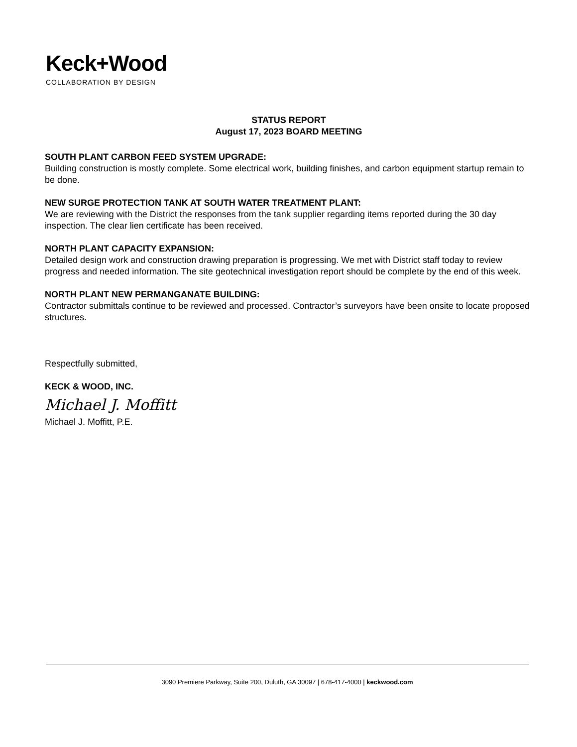Keck+Wood
COLLABORATION BY DESIGN
STATUS REPORT
August 17, 2023 BOARD MEETING
SOUTH PLANT CARBON FEED SYSTEM UPGRADE:
Building construction is mostly complete. Some electrical work, building finishes, and carbon equipment startup remain to be done.
NEW SURGE PROTECTION TANK AT SOUTH WATER TREATMENT PLANT:
We are reviewing with the District the responses from the tank supplier regarding items reported during the 30 day inspection. The clear lien certificate has been received.
NORTH PLANT CAPACITY EXPANSION:
Detailed design work and construction drawing preparation is progressing. We met with District staff today to review progress and needed information. The site geotechnical investigation report should be complete by the end of this week.
NORTH PLANT NEW PERMANGANATE BUILDING:
Contractor submittals continue to be reviewed and processed. Contractor’s surveyors have been onsite to locate proposed structures.
Respectfully submitted,
KECK & WOOD, INC.
Michael J. Moffitt
Michael J. Moffitt, P.E.
3090 Premiere Parkway, Suite 200, Duluth, GA 30097 | 678-417-4000 | keckwood.com